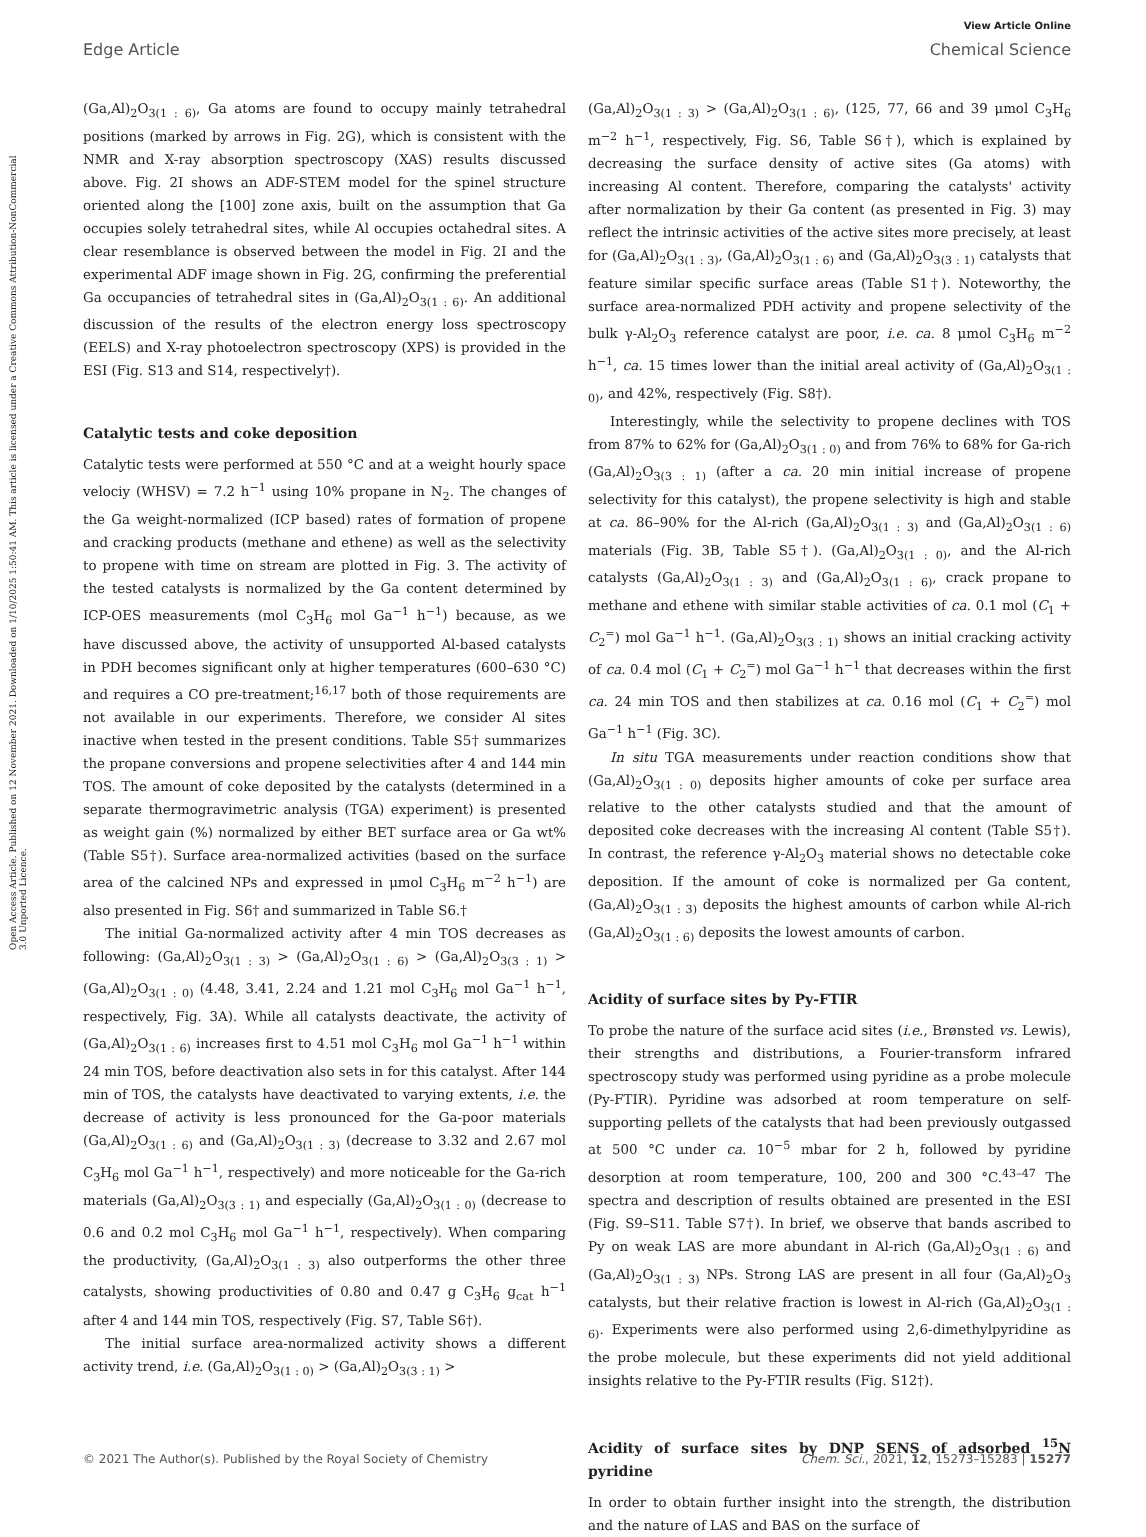View Article Online
Edge Article Chemical Science
Open Access Article. Published on 12 November 2021. Downloaded on 1/10/2025 1:50:41 AM. This article is licensed under a Creative Commons Attribution-NonCommercial 3.0 Unported Licence.
(Ga,Al)<sub>2</sub>O<sub>3(1 : 6)</sub>, Ga atoms are found to occupy mainly tetrahedral positions (marked by arrows in Fig. 2G), which is consistent with the NMR and X-ray absorption spectroscopy (XAS) results discussed above. Fig. 2I shows an ADF-STEM model for the spinel structure oriented along the [100] zone axis, built on the assumption that Ga occupies solely tetrahedral sites, while Al occupies octahedral sites. A clear resemblance is observed between the model in Fig. 2I and the experimental ADF image shown in Fig. 2G, confirming the preferential Ga occupancies of tetrahedral sites in (Ga,Al)<sub>2</sub>O<sub>3(1 : 6)</sub>. An additional discussion of the results of the electron energy loss spectroscopy (EELS) and X-ray photoelectron spectroscopy (XPS) is provided in the ESI (Fig. S13 and S14, respectively†).
Catalytic tests and coke deposition
Catalytic tests were performed at 550 °C and at a weight hourly space velociy (WHSV) = 7.2 h<sup>−1</sup> using 10% propane in N<sub>2</sub>. The changes of the Ga weight-normalized (ICP based) rates of formation of propene and cracking products (methane and ethene) as well as the selectivity to propene with time on stream are plotted in Fig. 3. The activity of the tested catalysts is normalized by the Ga content determined by ICP-OES measurements (mol C<sub>3</sub>H<sub>6</sub> mol Ga<sup>−1</sup> h<sup>−1</sup>) because, as we have discussed above, the activity of unsupported Al-based catalysts in PDH becomes significant only at higher temperatures (600–630 °C) and requires a CO pre-treatment;<sup>16,17</sup> both of those requirements are not available in our experiments. Therefore, we consider Al sites inactive when tested in the present conditions. Table S5† summarizes the propane conversions and propene selectivities after 4 and 144 min TOS. The amount of coke deposited by the catalysts (determined in a separate thermogravimetric analysis (TGA) experiment) is presented as weight gain (%) normalized by either BET surface area or Ga wt% (Table S5†). Surface area-normalized activities (based on the surface area of the calcined NPs and expressed in μmol C<sub>3</sub>H<sub>6</sub> m<sup>−2</sup> h<sup>−1</sup>) are also presented in Fig. S6† and summarized in Table S6.†
The initial Ga-normalized activity after 4 min TOS decreases as following: (Ga,Al)<sub>2</sub>O<sub>3(1 : 3)</sub> > (Ga,Al)<sub>2</sub>O<sub>3(1 : 6)</sub> > (Ga,Al)<sub>2</sub>O<sub>3(3 : 1)</sub> > (Ga,Al)<sub>2</sub>O<sub>3(1 : 0)</sub> (4.48, 3.41, 2.24 and 1.21 mol C<sub>3</sub>H<sub>6</sub> mol Ga<sup>−1</sup> h<sup>−1</sup>, respectively, Fig. 3A). While all catalysts deactivate, the activity of (Ga,Al)<sub>2</sub>O<sub>3(1 : 6)</sub> increases first to 4.51 mol C<sub>3</sub>H<sub>6</sub> mol Ga<sup>−1</sup> h<sup>−1</sup> within 24 min TOS, before deactivation also sets in for this catalyst. After 144 min of TOS, the catalysts have deactivated to varying extents, i.e. the decrease of activity is less pronounced for the Ga-poor materials (Ga,Al)<sub>2</sub>O<sub>3(1 : 6)</sub> and (Ga,Al)<sub>2</sub>O<sub>3(1 : 3)</sub> (decrease to 3.32 and 2.67 mol C<sub>3</sub>H<sub>6</sub> mol Ga<sup>−1</sup> h<sup>−1</sup>, respectively) and more noticeable for the Ga-rich materials (Ga,Al)<sub>2</sub>O<sub>3(3 : 1)</sub> and especially (Ga,Al)<sub>2</sub>O<sub>3(1 : 0)</sub> (decrease to 0.6 and 0.2 mol C<sub>3</sub>H<sub>6</sub> mol Ga<sup>−1</sup> h<sup>−1</sup>, respectively). When comparing the productivity, (Ga,Al)<sub>2</sub>O<sub>3(1 : 3)</sub> also outperforms the other three catalysts, showing productivities of 0.80 and 0.47 g C<sub>3</sub>H<sub>6</sub> g<sub>cat</sub> h<sup>−1</sup> after 4 and 144 min TOS, respectively (Fig. S7, Table S6†).
The initial surface area-normalized activity shows a different activity trend, i.e. (Ga,Al)<sub>2</sub>O<sub>3(1 : 0)</sub> > (Ga,Al)<sub>2</sub>O<sub>3(3 : 1)</sub> >
(Ga,Al)<sub>2</sub>O<sub>3(1 : 3)</sub> > (Ga,Al)<sub>2</sub>O<sub>3(1 : 6)</sub>, (125, 77, 66 and 39 μmol C<sub>3</sub>H<sub>6</sub> m<sup>−2</sup> h<sup>−1</sup>, respectively, Fig. S6, Table S6†), which is explained by decreasing the surface density of active sites (Ga atoms) with increasing Al content. Therefore, comparing the catalysts' activity after normalization by their Ga content (as presented in Fig. 3) may reflect the intrinsic activities of the active sites more precisely, at least for (Ga,Al)<sub>2</sub>O<sub>3(1 : 3)</sub>, (Ga,Al)<sub>2</sub>O<sub>3(1 : 6)</sub> and (Ga,Al)<sub>2</sub>O<sub>3(3 : 1)</sub> catalysts that feature similar specific surface areas (Table S1†). Noteworthy, the surface area-normalized PDH activity and propene selectivity of the bulk γ-Al<sub>2</sub>O<sub>3</sub> reference catalyst are poor, i.e. ca. 8 μmol C<sub>3</sub>H<sub>6</sub> m<sup>−2</sup> h<sup>−1</sup>, ca. 15 times lower than the initial areal activity of (Ga,Al)<sub>2</sub>O<sub>3(1 : 0)</sub>, and 42%, respectively (Fig. S8†).
Interestingly, while the selectivity to propene declines with TOS from 87% to 62% for (Ga,Al)<sub>2</sub>O<sub>3(1 : 0)</sub> and from 76% to 68% for Ga-rich (Ga,Al)<sub>2</sub>O<sub>3(3 : 1)</sub> (after a ca. 20 min initial increase of propene selectivity for this catalyst), the propene selectivity is high and stable at ca. 86–90% for the Al-rich (Ga,Al)<sub>2</sub>O<sub>3(1 : 3)</sub> and (Ga,Al)<sub>2</sub>O<sub>3(1 : 6)</sub> materials (Fig. 3B, Table S5†). (Ga,Al)<sub>2</sub>O<sub>3(1 : 0)</sub>, and the Al-rich catalysts (Ga,Al)<sub>2</sub>O<sub>3(1 : 3)</sub> and (Ga,Al)<sub>2</sub>O<sub>3(1 : 6)</sub>, crack propane to methane and ethene with similar stable activities of ca. 0.1 mol (C<sub>1</sub> + C<sub>2</sub><sup>=</sup>) mol Ga<sup>−1</sup> h<sup>−1</sup>. (Ga,Al)<sub>2</sub>O<sub>3(3 : 1)</sub> shows an initial cracking activity of ca. 0.4 mol (C<sub>1</sub> + C<sub>2</sub><sup>=</sup>) mol Ga<sup>−1</sup> h<sup>−1</sup> that decreases within the first ca. 24 min TOS and then stabilizes at ca. 0.16 mol (C<sub>1</sub> + C<sub>2</sub><sup>=</sup>) mol Ga<sup>−1</sup> h<sup>−1</sup> (Fig. 3C).
In situ TGA measurements under reaction conditions show that (Ga,Al)<sub>2</sub>O<sub>3(1 : 0)</sub> deposits higher amounts of coke per surface area relative to the other catalysts studied and that the amount of deposited coke decreases with the increasing Al content (Table S5†). In contrast, the reference γ-Al<sub>2</sub>O<sub>3</sub> material shows no detectable coke deposition. If the amount of coke is normalized per Ga content, (Ga,Al)<sub>2</sub>O<sub>3(1 : 3)</sub> deposits the highest amounts of carbon while Al-rich (Ga,Al)<sub>2</sub>O<sub>3(1 : 6)</sub> deposits the lowest amounts of carbon.
Acidity of surface sites by Py-FTIR
To probe the nature of the surface acid sites (i.e., Brønsted vs. Lewis), their strengths and distributions, a Fourier-transform infrared spectroscopy study was performed using pyridine as a probe molecule (Py-FTIR). Pyridine was adsorbed at room temperature on self-supporting pellets of the catalysts that had been previously outgassed at 500 °C under ca. 10<sup>−5</sup> mbar for 2 h, followed by pyridine desorption at room temperature, 100, 200 and 300 °C.<sup>43–47</sup> The spectra and description of results obtained are presented in the ESI (Fig. S9–S11. Table S7†). In brief, we observe that bands ascribed to Py on weak LAS are more abundant in Al-rich (Ga,Al)<sub>2</sub>O<sub>3(1 : 6)</sub> and (Ga,Al)<sub>2</sub>O<sub>3(1 : 3)</sub> NPs. Strong LAS are present in all four (Ga,Al)<sub>2</sub>O<sub>3</sub> catalysts, but their relative fraction is lowest in Al-rich (Ga,Al)<sub>2</sub>O<sub>3(1 : 6)</sub>. Experiments were also performed using 2,6-dimethylpyridine as the probe molecule, but these experiments did not yield additional insights relative to the Py-FTIR results (Fig. S12†).
Acidity of surface sites by DNP SENS of adsorbed <sup>15</sup>N pyridine
In order to obtain further insight into the strength, the distribution and the nature of LAS and BAS on the surface of
© 2021 The Author(s). Published by the Royal Society of Chemistry Chem. Sci., 2021, 12, 15273–15283 | 15277